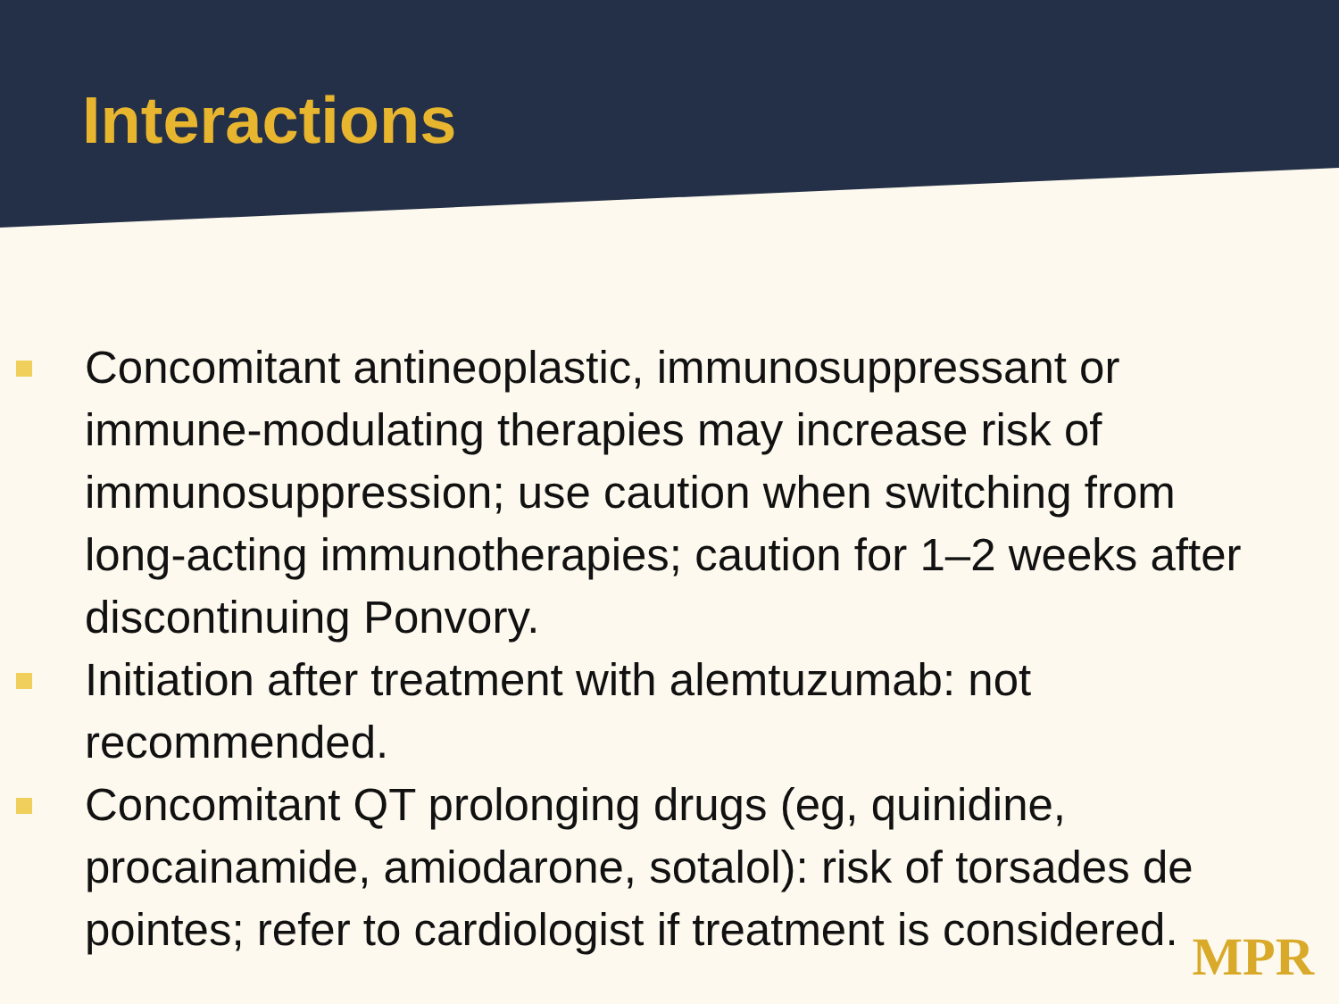Interactions
Concomitant antineoplastic, immunosuppressant or immune-modulating therapies may increase risk of immunosuppression; use caution when switching from long-acting immunotherapies; caution for 1–2 weeks after discontinuing Ponvory.
Initiation after treatment with alemtuzumab: not recommended.
Concomitant QT prolonging drugs (eg, quinidine, procainamide, amiodarone, sotalol): risk of torsades de pointes; refer to cardiologist if treatment is considered.
MPR